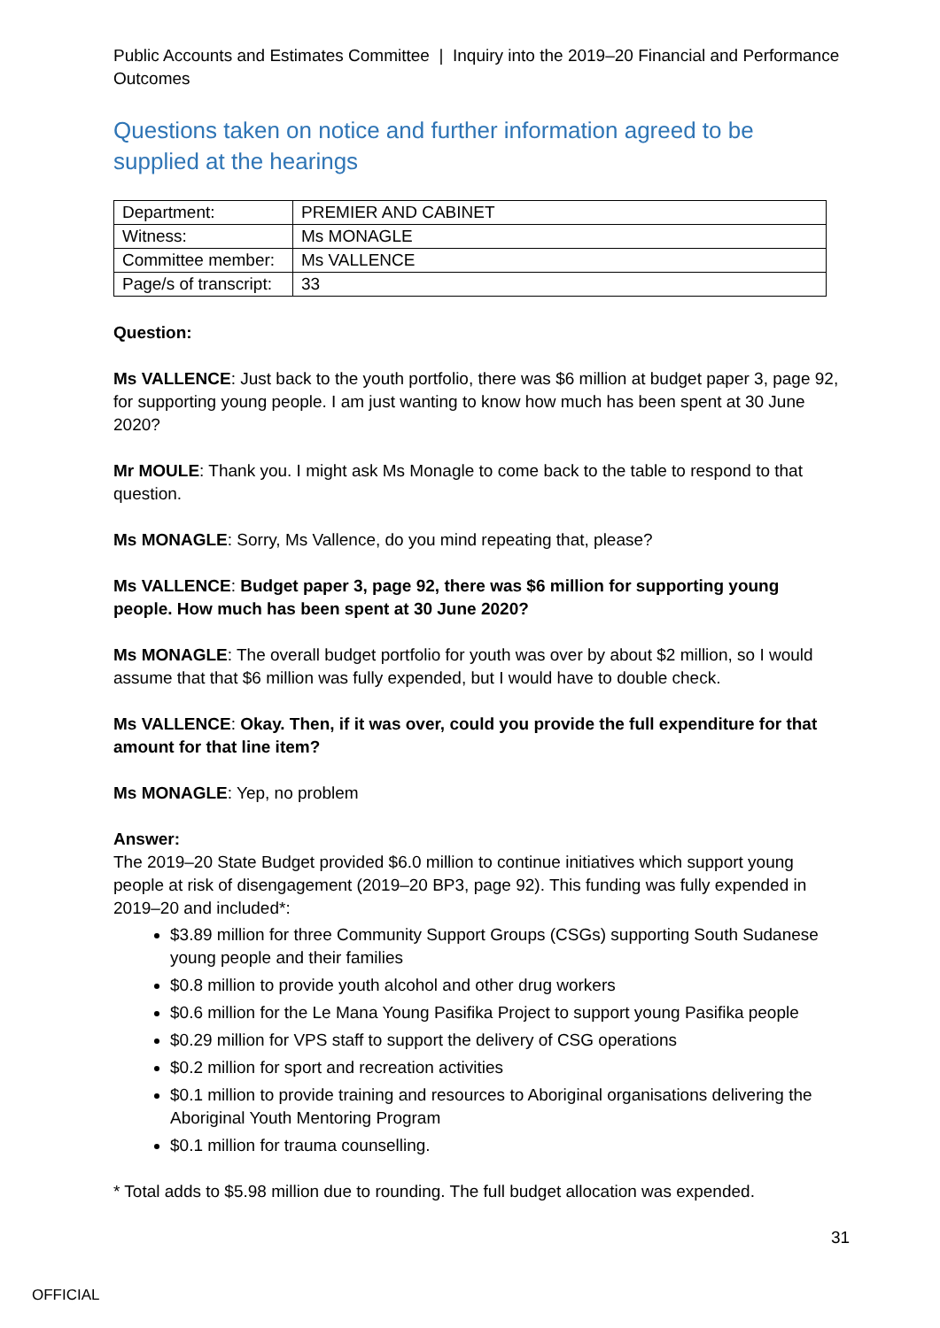Public Accounts and Estimates Committee | Inquiry into the 2019–20 Financial and Performance Outcomes
Questions taken on notice and further information agreed to be supplied at the hearings
| Department: | PREMIER AND CABINET |
| Witness: | Ms MONAGLE |
| Committee member: | Ms VALLENCE |
| Page/s of transcript: | 33 |
Question:
Ms VALLENCE: Just back to the youth portfolio, there was $6 million at budget paper 3, page 92, for supporting young people. I am just wanting to know how much has been spent at 30 June 2020?
Mr MOULE: Thank you. I might ask Ms Monagle to come back to the table to respond to that question.
Ms MONAGLE: Sorry, Ms Vallence, do you mind repeating that, please?
Ms VALLENCE: Budget paper 3, page 92, there was $6 million for supporting young people. How much has been spent at 30 June 2020?
Ms MONAGLE: The overall budget portfolio for youth was over by about $2 million, so I would assume that that $6 million was fully expended, but I would have to double check.
Ms VALLENCE: Okay. Then, if it was over, could you provide the full expenditure for that amount for that line item?
Ms MONAGLE: Yep, no problem
Answer:
The 2019–20 State Budget provided $6.0 million to continue initiatives which support young people at risk of disengagement (2019–20 BP3, page 92). This funding was fully expended in 2019–20 and included*:
$3.89 million for three Community Support Groups (CSGs) supporting South Sudanese young people and their families
$0.8 million to provide youth alcohol and other drug workers
$0.6 million for the Le Mana Young Pasifika Project to support young Pasifika people
$0.29 million for VPS staff to support the delivery of CSG operations
$0.2 million for sport and recreation activities
$0.1 million to provide training and resources to Aboriginal organisations delivering the Aboriginal Youth Mentoring Program
$0.1 million for trauma counselling.
* Total adds to $5.98 million due to rounding. The full budget allocation was expended.
31
OFFICIAL